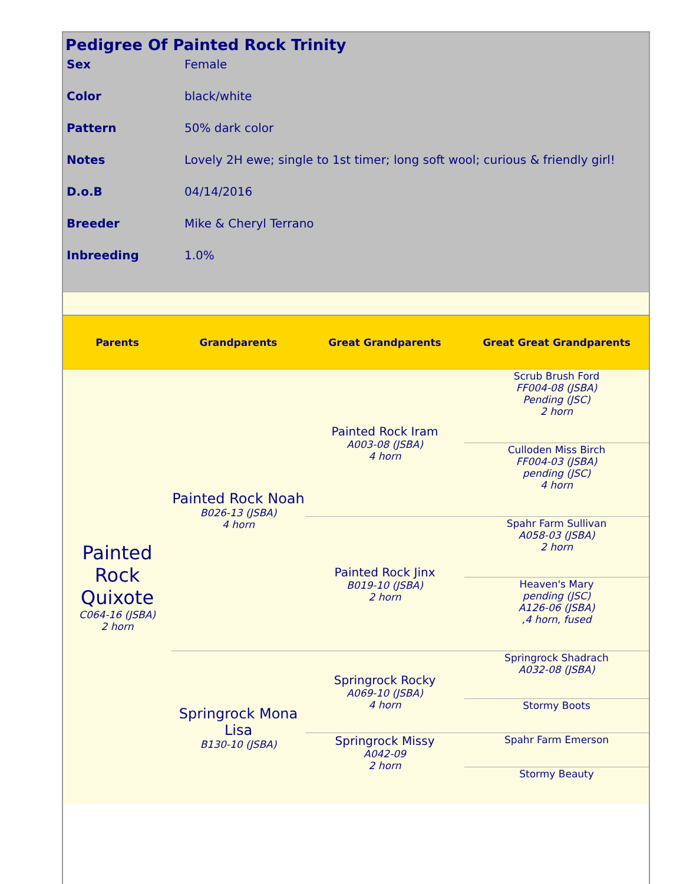Pedigree Of Painted Rock Trinity
| Sex | Female |
| Color | black/white |
| Pattern | 50% dark color |
| Notes | Lovely 2H ewe; single to 1st timer; long soft wool; curious & friendly girl! |
| D.o.B | 04/14/2016 |
| Breeder | Mike & Cheryl Terrano |
| Inbreeding | 1.0% |
| Parents | Grandparents | Great Grandparents | Great Great Grandparents |
| --- | --- | --- | --- |
| Painted Rock Quixote C064-16 (JSBA) 2 horn | Painted Rock Noah B026-13 (JSBA) 4 horn | Painted Rock Iram A003-08 (JSBA) 4 horn | Scrub Brush Ford FF004-08 (JSBA) Pending (JSC) 2 horn |
| | | | Culloden Miss Birch FF004-03 (JSBA) pending (JSC) 4 horn |
| | | Painted Rock Jinx B019-10 (JSBA) 2 horn | Spahr Farm Sullivan A058-03 (JSBA) 2 horn |
| | | | Heaven's Mary pending (JSC) A126-06 (JSBA) ,4 horn, fused |
| | Springrock Mona Lisa B130-10 (JSBA) | Springrock Rocky A069-10 (JSBA) 4 horn | Springrock Shadrach A032-08 (JSBA) |
| | | | Stormy Boots |
| | | Springrock Missy A042-09 2 horn | Spahr Farm Emerson |
| | | | Stormy Beauty |